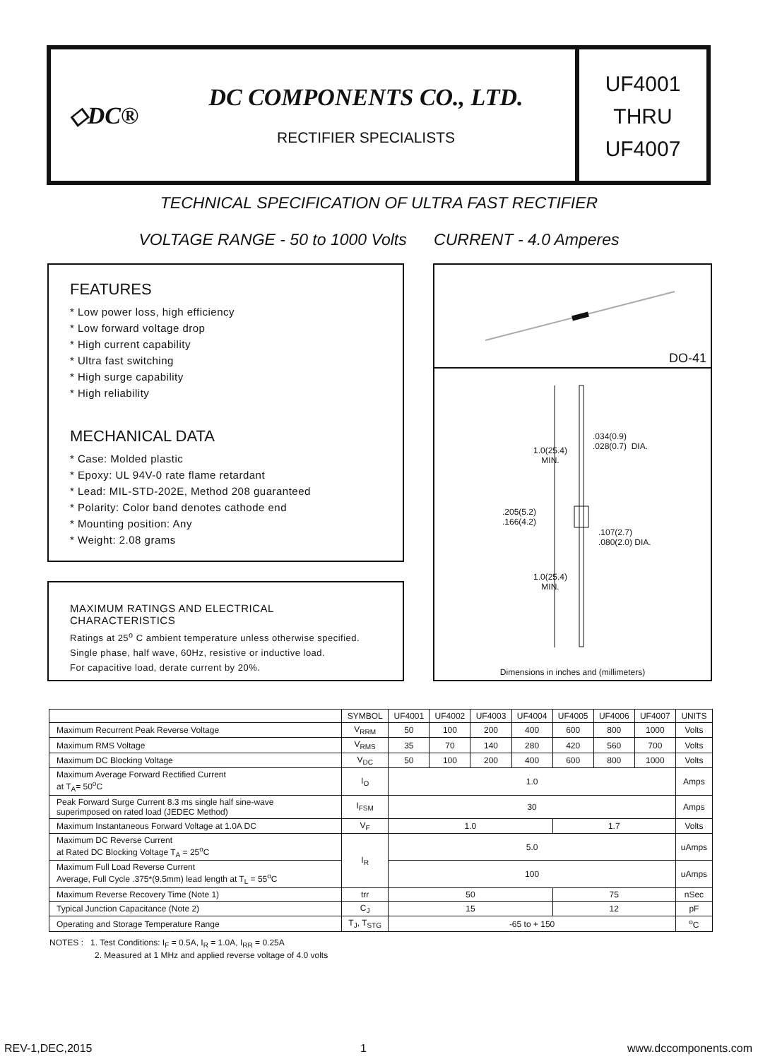◇DC®
DC COMPONENTS CO., LTD.
RECTIFIER SPECIALISTS
UF4001
THRU
UF4007
TECHNICAL SPECIFICATION OF ULTRA FAST RECTIFIER
VOLTAGE RANGE - 50 to 1000 Volts CURRENT - 4.0 Amperes
FEATURES
* Low power loss, high efficiency
* Low forward voltage drop
* High current capability
* Ultra fast switching
* High surge capability
* High reliability
MECHANICAL DATA
* Case: Molded plastic
* Epoxy: UL 94V-0 rate flame retardant
* Lead: MIL-STD-202E, Method 208 guaranteed
* Polarity: Color band denotes cathode end
* Mounting position: Any
* Weight: 2.08 grams
MAXIMUM RATINGS AND ELECTRICAL CHARACTERISTICS
Ratings at 25<sup>o</sup> C ambient temperature unless otherwise specified.
Single phase, half wave, 60Hz, resistive or inductive load.
For capacitive load, derate current by 20%.
DO-41
.034(0.9)
.028(0.7) DIA.
1.0(25.4)
MIN.
.205(5.2)
.166(4.2)
.107(2.7)
.080(2.0) DIA.
1.0(25.4)
MIN.
Dimensions in inches and (millimeters)
| | SYMBOL | UF4001 | UF4002 | UF4003 | UF4004 | UF4005 | UF4006 | UF4007 | UNITS |
| --- | --- | --- | --- | --- | --- | --- | --- | --- | --- |
| Maximum Recurrent Peak Reverse Voltage | V<sub>RRM</sub> | 50 | 100 | 200 | 400 | 600 | 800 | 1000 | Volts |
| Maximum RMS Voltage | V<sub>RMS</sub> | 35 | 70 | 140 | 280 | 420 | 560 | 700 | Volts |
| Maximum DC Blocking Voltage | V<sub>DC</sub> | 50 | 100 | 200 | 400 | 600 | 800 | 1000 | Volts |
| Maximum Average Forward Rectified Current at T<sub>A</sub>= 50<sup>o</sup>C | I<sub>O</sub> | 1.0 | | | | | | | Amps |
| Peak Forward Surge Current 8.3 ms single half sine-wave superimposed on rated load (JEDEC Method) | I<sub>FSM</sub> | 30 | | | | | | | Amps |
| Maximum Instantaneous Forward Voltage at 1.0A DC | V<sub>F</sub> | 1.0 | | | | 1.7 | | | Volts |
| Maximum DC Reverse Current at Rated DC Blocking Voltage T<sub>A</sub> = 25<sup>o</sup>C | I<sub>R</sub> | 5.0 | | | | | | | uAmps |
| Maximum Full Load Reverse Current Average, Full Cycle .375*(9.5mm) lead length at T<sub>L</sub> = 55<sup>o</sup>C | | 100 | | | | | | | uAmps |
| Maximum Reverse Recovery Time (Note 1) | trr | 50 | | | | 75 | | | nSec |
| Typical Junction Capacitance (Note 2) | C<sub>J</sub> | 15 | | | | 12 | | | pF |
| Operating and Storage Temperature Range | T<sub>J</sub>, T<sub>STG</sub> | -65 to + 150 | | | | | | | <sup>o</sup> C |
NOTES : 1. Test Conditions: I<sub>F</sub> = 0.5A, I<sub>R</sub> = 1.0A, I<sub>RR</sub> = 0.25A
2. Measured at 1 MHz and applied reverse voltage of 4.0 volts
REV-1,DEC,2015 1 www.dccomponents.com